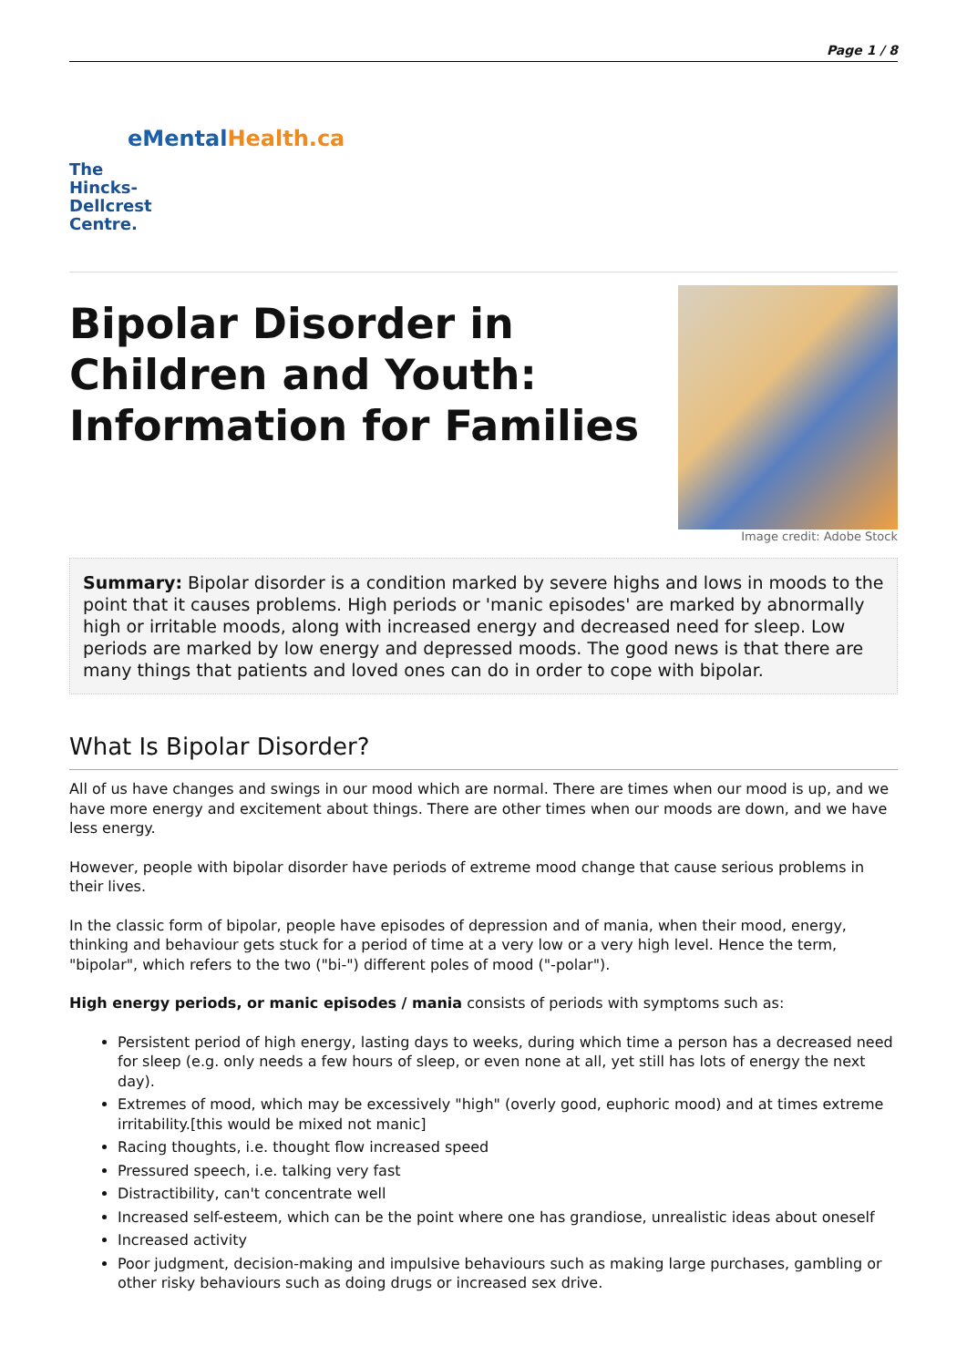Page 1 / 8
e MentalHealth.ca
The
Hincks-
Dellcrest
Centre.
Bipolar Disorder in
Children and Youth:
Information for Families
Image credit: Adobe Stock
Summary: Bipolar disorder is a condition marked by severe highs and lows in moods to the point that it causes problems. High periods or 'manic episodes' are marked by abnormally high or irritable moods, along with increased energy and decreased need for sleep. Low periods are marked by low energy and depressed moods. The good news is that there are many things that patients and loved ones can do in order to cope with bipolar.
What Is Bipolar Disorder?
All of us have changes and swings in our mood which are normal. There are times when our mood is up, and we have more energy and excitement about things. There are other times when our moods are down, and we have less energy.
However, people with bipolar disorder have periods of extreme mood change that cause serious problems in their lives.
In the classic form of bipolar, people have episodes of depression and of mania, when their mood, energy, thinking and behaviour gets stuck for a period of time at a very low or a very high level. Hence the term, "bipolar", which refers to the two ("bi-") different poles of mood ("-polar").
High energy periods, or manic episodes / mania consists of periods with symptoms such as:
Persistent period of high energy, lasting days to weeks, during which time a person has a decreased need for sleep (e.g. only needs a few hours of sleep, or even none at all, yet still has lots of energy the next day).
Extremes of mood, which may be excessively "high" (overly good, euphoric mood) and at times extreme irritability.[this would be mixed not manic]
Racing thoughts, i.e. thought flow increased speed
Pressured speech, i.e. talking very fast
Distractibility, can't concentrate well
Increased self-esteem, which can be the point where one has grandiose, unrealistic ideas about oneself
Increased activity
Poor judgment, decision-making and impulsive behaviours such as making large purchases, gambling or other risky behaviours such as doing drugs or increased sex drive.